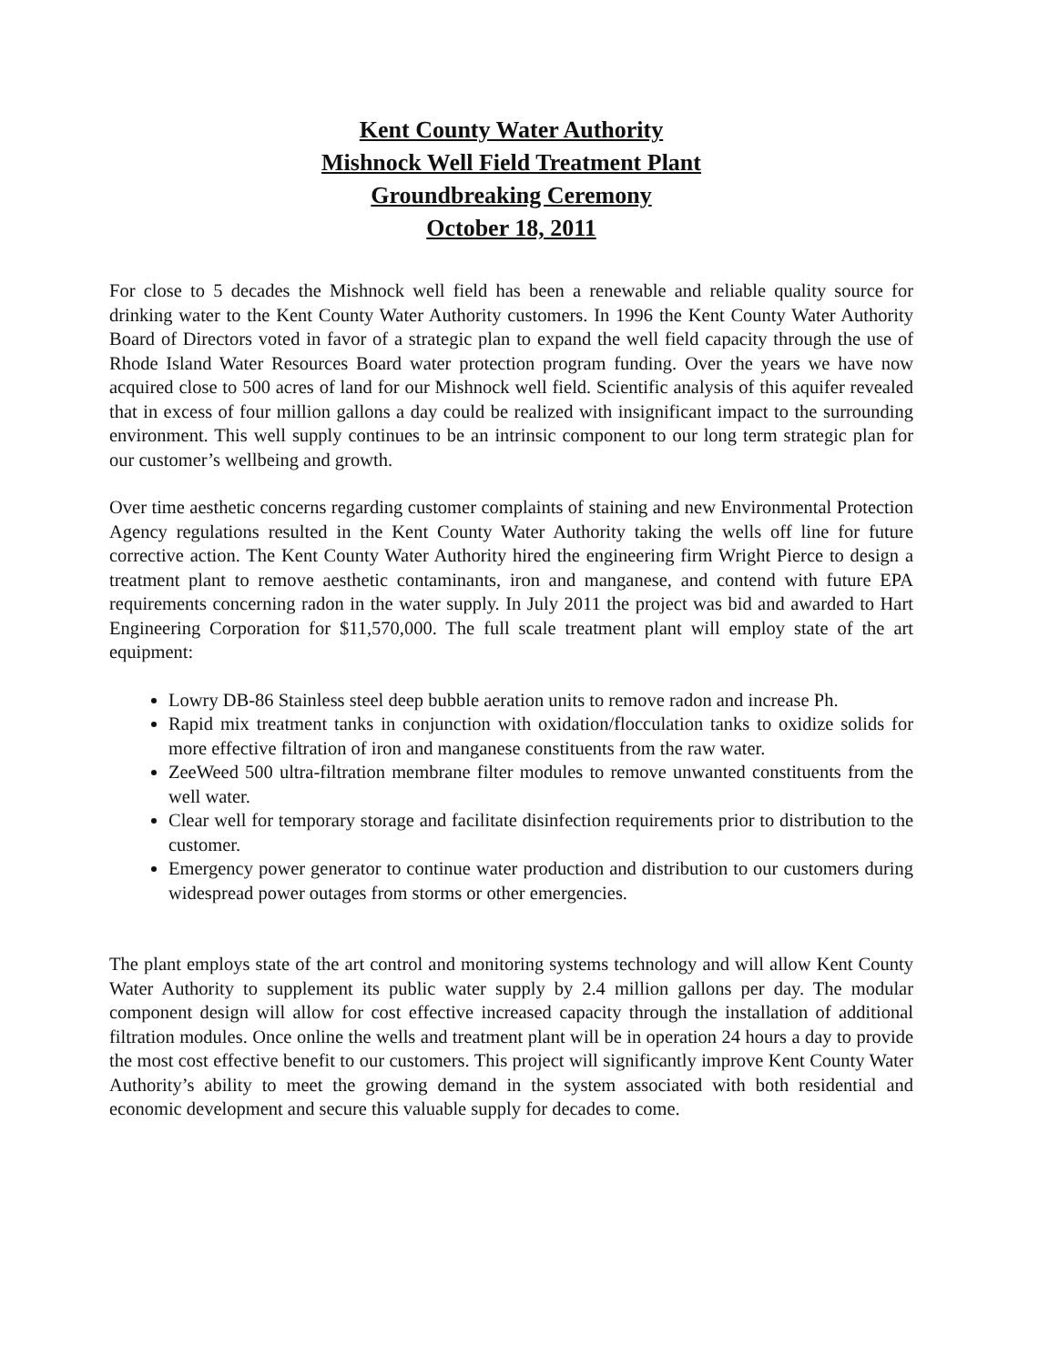Kent County Water Authority
Mishnock Well Field Treatment Plant
Groundbreaking Ceremony
October 18, 2011
For close to 5 decades the Mishnock well field has been a renewable and reliable quality source for drinking water to the Kent County Water Authority customers. In 1996 the Kent County Water Authority Board of Directors voted in favor of a strategic plan to expand the well field capacity through the use of Rhode Island Water Resources Board water protection program funding. Over the years we have now acquired close to 500 acres of land for our Mishnock well field. Scientific analysis of this aquifer revealed that in excess of four million gallons a day could be realized with insignificant impact to the surrounding environment. This well supply continues to be an intrinsic component to our long term strategic plan for our customer’s wellbeing and growth.
Over time aesthetic concerns regarding customer complaints of staining and new Environmental Protection Agency regulations resulted in the Kent County Water Authority taking the wells off line for future corrective action. The Kent County Water Authority hired the engineering firm Wright Pierce to design a treatment plant to remove aesthetic contaminants, iron and manganese, and contend with future EPA requirements concerning radon in the water supply. In July 2011 the project was bid and awarded to Hart Engineering Corporation for $11,570,000. The full scale treatment plant will employ state of the art equipment:
Lowry DB-86 Stainless steel deep bubble aeration units to remove radon and increase Ph.
Rapid mix treatment tanks in conjunction with oxidation/flocculation tanks to oxidize solids for more effective filtration of iron and manganese constituents from the raw water.
ZeeWeed 500 ultra-filtration membrane filter modules to remove unwanted constituents from the well water.
Clear well for temporary storage and facilitate disinfection requirements prior to distribution to the customer.
Emergency power generator to continue water production and distribution to our customers during widespread power outages from storms or other emergencies.
The plant employs state of the art control and monitoring systems technology and will allow Kent County Water Authority to supplement its public water supply by 2.4 million gallons per day. The modular component design will allow for cost effective increased capacity through the installation of additional filtration modules. Once online the wells and treatment plant will be in operation 24 hours a day to provide the most cost effective benefit to our customers. This project will significantly improve Kent County Water Authority’s ability to meet the growing demand in the system associated with both residential and economic development and secure this valuable supply for decades to come.